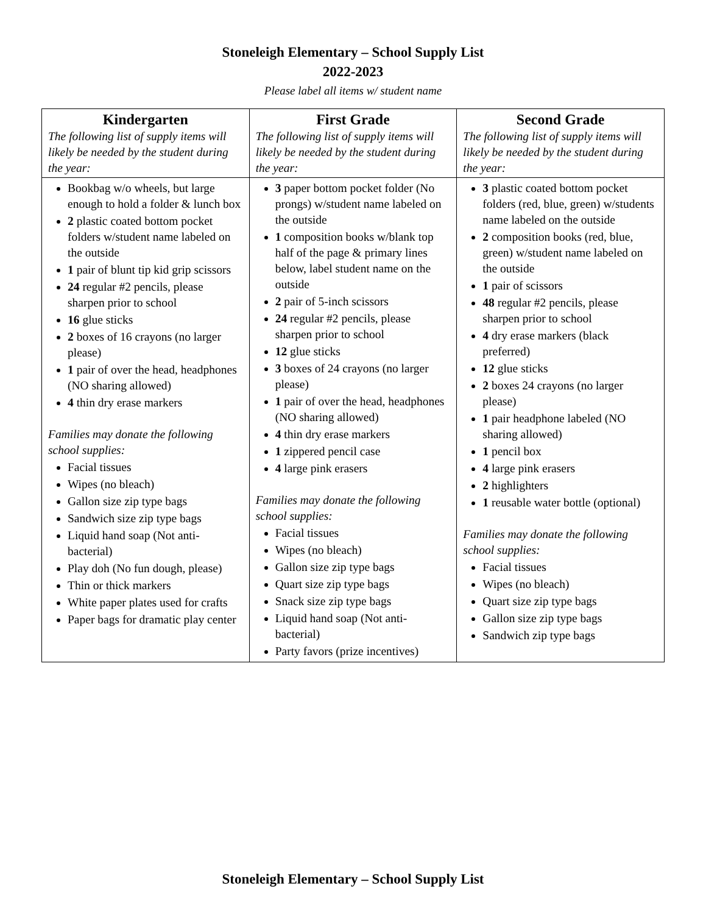Stoneleigh Elementary – School Supply List
2022-2023
Please label all items w/ student name
| Kindergarten The following list of supply items will likely be needed by the student during the year: | First Grade The following list of supply items will likely be needed by the student during the year: | Second Grade The following list of supply items will likely be needed by the student during the year: |
| Bookbag w/o wheels, but large enough to hold a folder & lunch box 2 plastic coated bottom pocket folders w/student name labeled on the outside 1 pair of blunt tip kid grip scissors 24 regular #2 pencils, please sharpen prior to school 16 glue sticks 2 boxes of 16 crayons (no larger please) 1 pair of over the head, headphones (NO sharing allowed) 4 thin dry erase markers Families may donate the following school supplies: Facial tissues Wipes (no bleach) Gallon size zip type bags Sandwich size zip type bags Liquid hand soap (Not anti-bacterial) Play doh (No fun dough, please) Thin or thick markers White paper plates used for crafts Paper bags for dramatic play center | 3 paper bottom pocket folder (No prongs) w/student name labeled on the outside 1 composition books w/blank top half of the page & primary lines below, label student name on the outside 2 pair of 5-inch scissors 24 regular #2 pencils, please sharpen prior to school 12 glue sticks 3 boxes of 24 crayons (no larger please) 1 pair of over the head, headphones (NO sharing allowed) 4 thin dry erase markers 1 zippered pencil case 4 large pink erasers Families may donate the following school supplies: Facial tissues Wipes (no bleach) Gallon size zip type bags Quart size zip type bags Snack size zip type bags Liquid hand soap (Not anti-bacterial) Party favors (prize incentives) | 3 plastic coated bottom pocket folders (red, blue, green) w/students name labeled on the outside 2 composition books (red, blue, green) w/student name labeled on the outside 1 pair of scissors 48 regular #2 pencils, please sharpen prior to school 4 dry erase markers (black preferred) 12 glue sticks 2 boxes 24 crayons (no larger please) 1 pair headphone labeled (NO sharing allowed) 1 pencil box 4 large pink erasers 2 highlighters 1 reusable water bottle (optional) Families may donate the following school supplies: Facial tissues Wipes (no bleach) Quart size zip type bags Gallon size zip type bags Sandwich zip type bags |
Stoneleigh Elementary – School Supply List